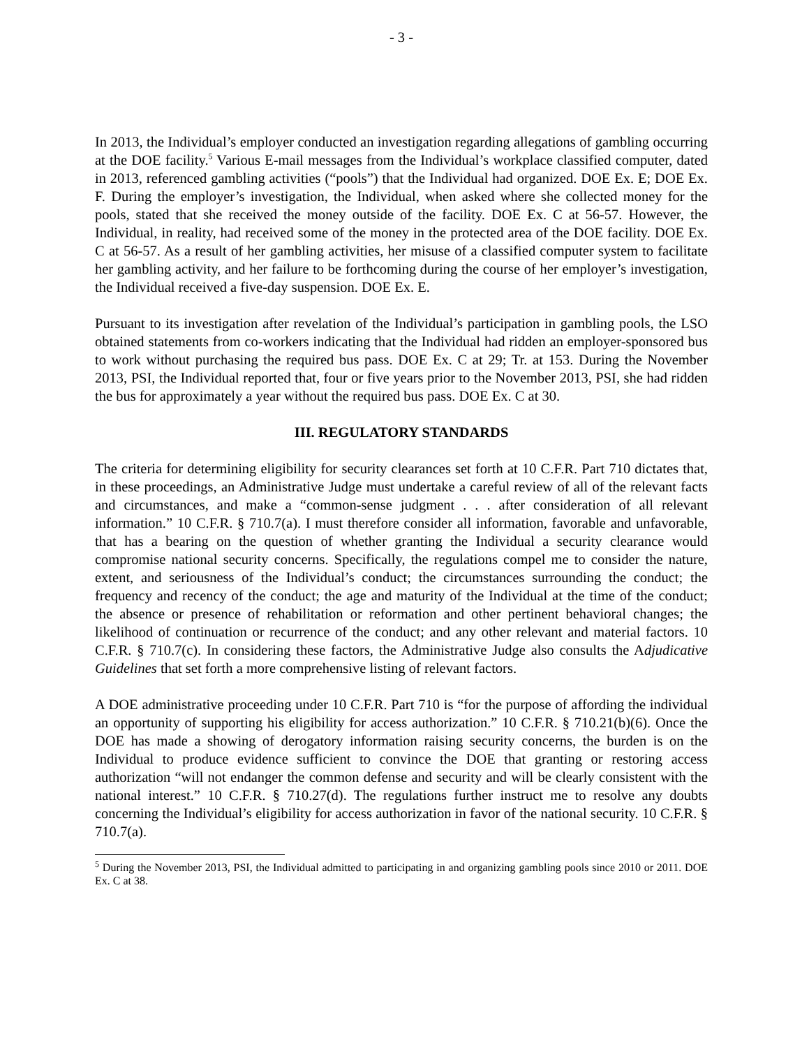- 3 -
In 2013, the Individual’s employer conducted an investigation regarding allegations of gambling occurring at the DOE facility.<sup>5</sup> Various E-mail messages from the Individual’s workplace classified computer, dated in 2013, referenced gambling activities (“pools”) that the Individual had organized. DOE Ex. E; DOE Ex. F. During the employer’s investigation, the Individual, when asked where she collected money for the pools, stated that she received the money outside of the facility. DOE Ex. C at 56-57. However, the Individual, in reality, had received some of the money in the protected area of the DOE facility. DOE Ex. C at 56-57. As a result of her gambling activities, her misuse of a classified computer system to facilitate her gambling activity, and her failure to be forthcoming during the course of her employer’s investigation, the Individual received a five-day suspension. DOE Ex. E.
Pursuant to its investigation after revelation of the Individual’s participation in gambling pools, the LSO obtained statements from co-workers indicating that the Individual had ridden an employer-sponsored bus to work without purchasing the required bus pass. DOE Ex. C at 29; Tr. at 153. During the November 2013, PSI, the Individual reported that, four or five years prior to the November 2013, PSI, she had ridden the bus for approximately a year without the required bus pass. DOE Ex. C at 30.
III. REGULATORY STANDARDS
The criteria for determining eligibility for security clearances set forth at 10 C.F.R. Part 710 dictates that, in these proceedings, an Administrative Judge must undertake a careful review of all of the relevant facts and circumstances, and make a “common-sense judgment . . . after consideration of all relevant information.” 10 C.F.R. § 710.7(a). I must therefore consider all information, favorable and unfavorable, that has a bearing on the question of whether granting the Individual a security clearance would compromise national security concerns. Specifically, the regulations compel me to consider the nature, extent, and seriousness of the Individual’s conduct; the circumstances surrounding the conduct; the frequency and recency of the conduct; the age and maturity of the Individual at the time of the conduct; the absence or presence of rehabilitation or reformation and other pertinent behavioral changes; the likelihood of continuation or recurrence of the conduct; and any other relevant and material factors. 10 C.F.R. § 710.7(c). In considering these factors, the Administrative Judge also consults the Adjudicative Guidelines that set forth a more comprehensive listing of relevant factors.
A DOE administrative proceeding under 10 C.F.R. Part 710 is “for the purpose of affording the individual an opportunity of supporting his eligibility for access authorization.” 10 C.F.R. § 710.21(b)(6). Once the DOE has made a showing of derogatory information raising security concerns, the burden is on the Individual to produce evidence sufficient to convince the DOE that granting or restoring access authorization “will not endanger the common defense and security and will be clearly consistent with the national interest.” 10 C.F.R. § 710.27(d). The regulations further instruct me to resolve any doubts concerning the Individual’s eligibility for access authorization in favor of the national security. 10 C.F.R. § 710.7(a).
<sup>5</sup> During the November 2013, PSI, the Individual admitted to participating in and organizing gambling pools since 2010 or 2011. DOE Ex. C at 38.